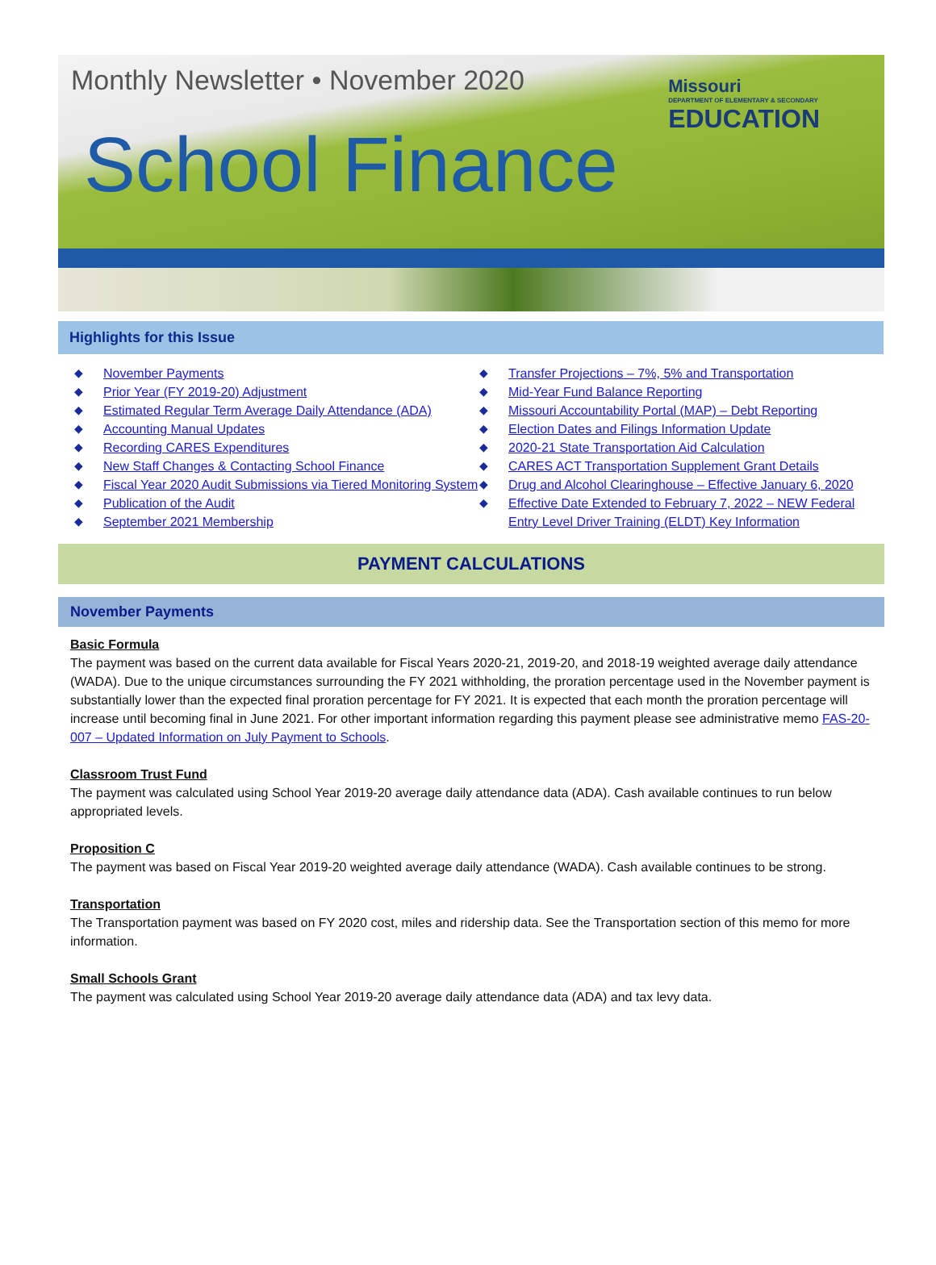Monthly Newsletter • November 2020
Missouri
DEPARTMENT OF ELEMENTARY & SECONDARY
EDUCATION
School Finance
Highlights for this Issue
◆ November Payments
◆ Prior Year (FY 2019-20) Adjustment
◆ Estimated Regular Term Average Daily Attendance (ADA)
◆ Accounting Manual Updates
◆ Recording CARES Expenditures
◆ New Staff Changes & Contacting School Finance
◆ Fiscal Year 2020 Audit Submissions via Tiered Monitoring System
◆ Publication of the Audit
◆ September 2021 Membership
◆ Transfer Projections – 7%, 5% and Transportation
◆ Mid-Year Fund Balance Reporting
◆ Missouri Accountability Portal (MAP) – Debt Reporting
◆ Election Dates and Filings Information Update
◆ 2020-21 State Transportation Aid Calculation
◆ CARES ACT Transportation Supplement Grant Details
◆ Drug and Alcohol Clearinghouse – Effective January 6, 2020
◆ Effective Date Extended to February 7, 2022 – NEW Federal Entry Level Driver Training (ELDT) Key Information
PAYMENT CALCULATIONS
November Payments
Basic Formula
The payment was based on the current data available for Fiscal Years 2020-21, 2019-20, and 2018-19 weighted average daily attendance (WADA). Due to the unique circumstances surrounding the FY 2021 withholding, the proration percentage used in the November payment is substantially lower than the expected final proration percentage for FY 2021. It is expected that each month the proration percentage will increase until becoming final in June 2021. For other important information regarding this payment please see administrative memo FAS-20-007 – Updated Information on July Payment to Schools.
Classroom Trust Fund
The payment was calculated using School Year 2019-20 average daily attendance data (ADA). Cash available continues to run below appropriated levels.
Proposition C
The payment was based on Fiscal Year 2019-20 weighted average daily attendance (WADA). Cash available continues to be strong.
Transportation
The Transportation payment was based on FY 2020 cost, miles and ridership data. See the Transportation section of this memo for more information.
Small Schools Grant
The payment was calculated using School Year 2019-20 average daily attendance data (ADA) and tax levy data.